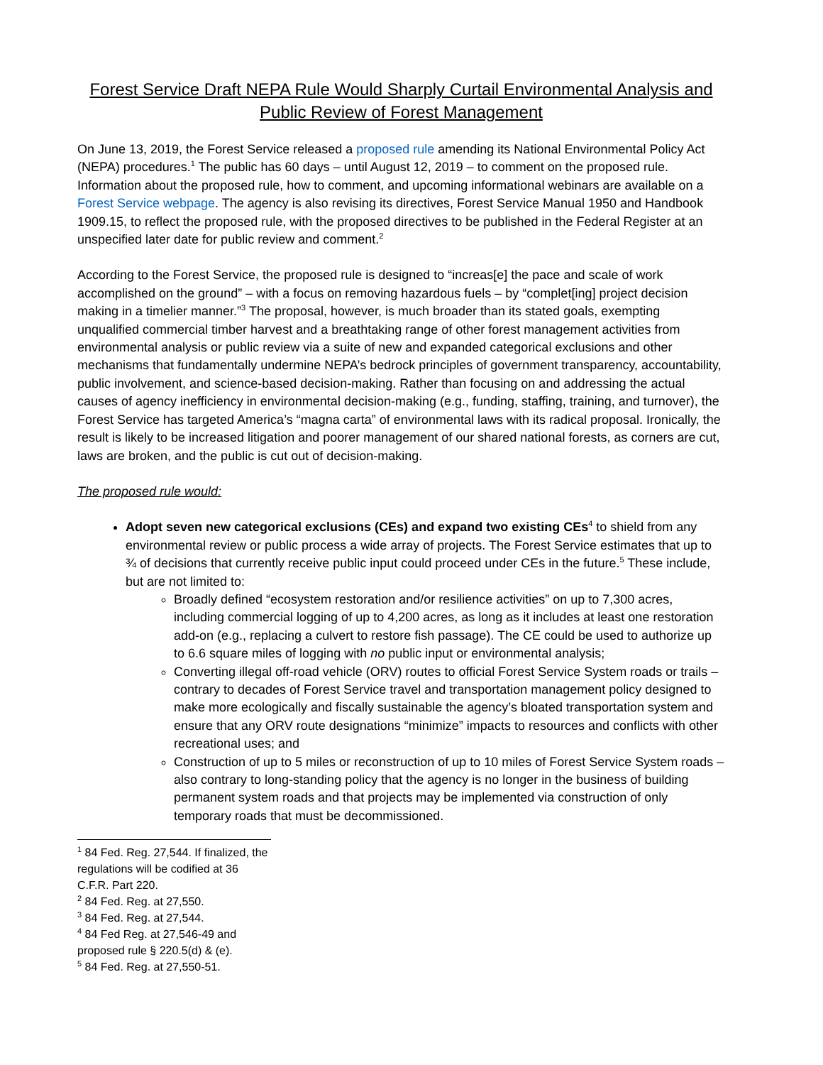Forest Service Draft NEPA Rule Would Sharply Curtail Environmental Analysis and Public Review of Forest Management
On June 13, 2019, the Forest Service released a proposed rule amending its National Environmental Policy Act (NEPA) procedures.<sup>1</sup> The public has 60 days – until August 12, 2019 – to comment on the proposed rule. Information about the proposed rule, how to comment, and upcoming informational webinars are available on a Forest Service webpage. The agency is also revising its directives, Forest Service Manual 1950 and Handbook 1909.15, to reflect the proposed rule, with the proposed directives to be published in the Federal Register at an unspecified later date for public review and comment.<sup>2</sup>
According to the Forest Service, the proposed rule is designed to “increas[e] the pace and scale of work accomplished on the ground” – with a focus on removing hazardous fuels – by “complet[ing] project decision making in a timelier manner.”<sup>3</sup> The proposal, however, is much broader than its stated goals, exempting unqualified commercial timber harvest and a breathtaking range of other forest management activities from environmental analysis or public review via a suite of new and expanded categorical exclusions and other mechanisms that fundamentally undermine NEPA’s bedrock principles of government transparency, accountability, public involvement, and science-based decision-making. Rather than focusing on and addressing the actual causes of agency inefficiency in environmental decision-making (e.g., funding, staffing, training, and turnover), the Forest Service has targeted America’s “magna carta” of environmental laws with its radical proposal. Ironically, the result is likely to be increased litigation and poorer management of our shared national forests, as corners are cut, laws are broken, and the public is cut out of decision-making.
The proposed rule would:
Adopt seven new categorical exclusions (CEs) and expand two existing CEs<sup>4</sup> to shield from any environmental review or public process a wide array of projects. The Forest Service estimates that up to ¾ of decisions that currently receive public input could proceed under CEs in the future.<sup>5</sup> These include, but are not limited to:
Broadly defined “ecosystem restoration and/or resilience activities” on up to 7,300 acres, including commercial logging of up to 4,200 acres, as long as it includes at least one restoration add-on (e.g., replacing a culvert to restore fish passage). The CE could be used to authorize up to 6.6 square miles of logging with no public input or environmental analysis;
Converting illegal off-road vehicle (ORV) routes to official Forest Service System roads or trails – contrary to decades of Forest Service travel and transportation management policy designed to make more ecologically and fiscally sustainable the agency’s bloated transportation system and ensure that any ORV route designations “minimize” impacts to resources and conflicts with other recreational uses; and
Construction of up to 5 miles or reconstruction of up to 10 miles of Forest Service System roads – also contrary to long-standing policy that the agency is no longer in the business of building permanent system roads and that projects may be implemented via construction of only temporary roads that must be decommissioned.
<sup>1</sup> 84 Fed. Reg. 27,544. If finalized, the regulations will be codified at 36 C.F.R. Part 220.
<sup>2</sup> 84 Fed. Reg. at 27,550.
<sup>3</sup> 84 Fed. Reg. at 27,544.
<sup>4</sup> 84 Fed Reg. at 27,546-49 and proposed rule § 220.5(d) & (e).
<sup>5</sup> 84 Fed. Reg. at 27,550-51.